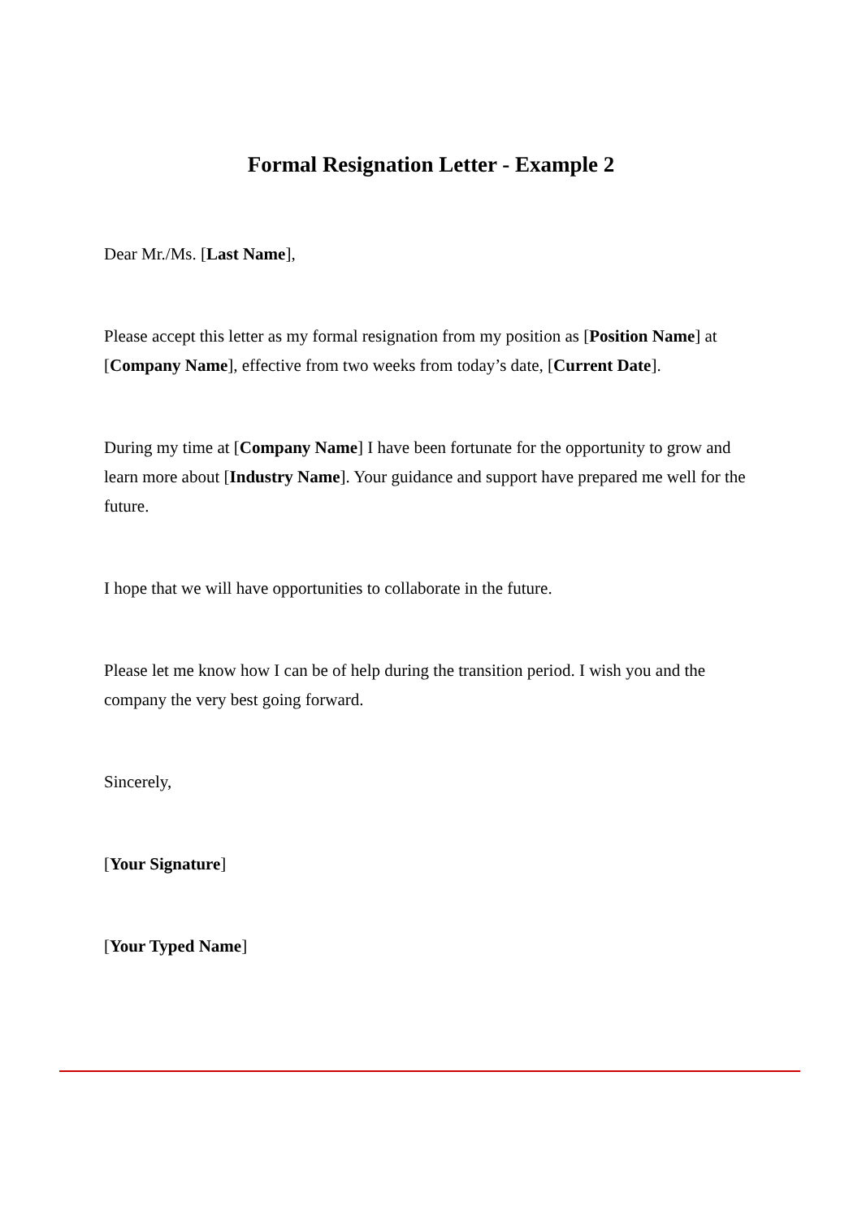Formal Resignation Letter - Example 2
Dear Mr./Ms. [Last Name],
Please accept this letter as my formal resignation from my position as [Position Name] at [Company Name], effective from two weeks from today’s date, [Current Date].
During my time at [Company Name] I have been fortunate for the opportunity to grow and learn more about [Industry Name]. Your guidance and support have prepared me well for the future.
I hope that we will have opportunities to collaborate in the future.
Please let me know how I can be of help during the transition period. I wish you and the company the very best going forward.
Sincerely,
[Your Signature]
[Your Typed Name]